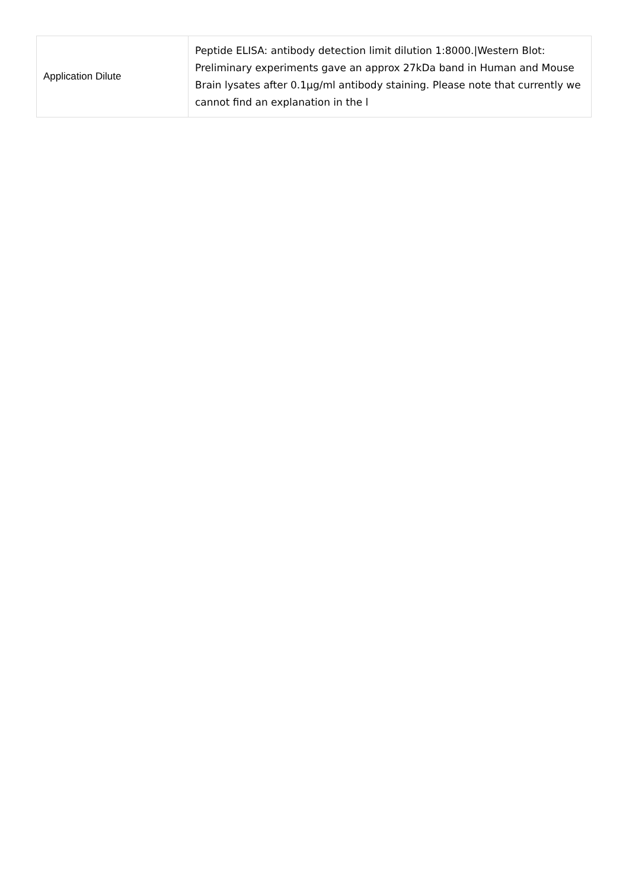| Application Dilute | Peptide ELISA: antibody detection limit dilution 1:8000./Western Blot: Preliminary experiments gave an approx 27kDa band in Human and Mouse Brain lysates after 0.1µg/ml antibody staining. Please note that currently we cannot find an explanation in the l |